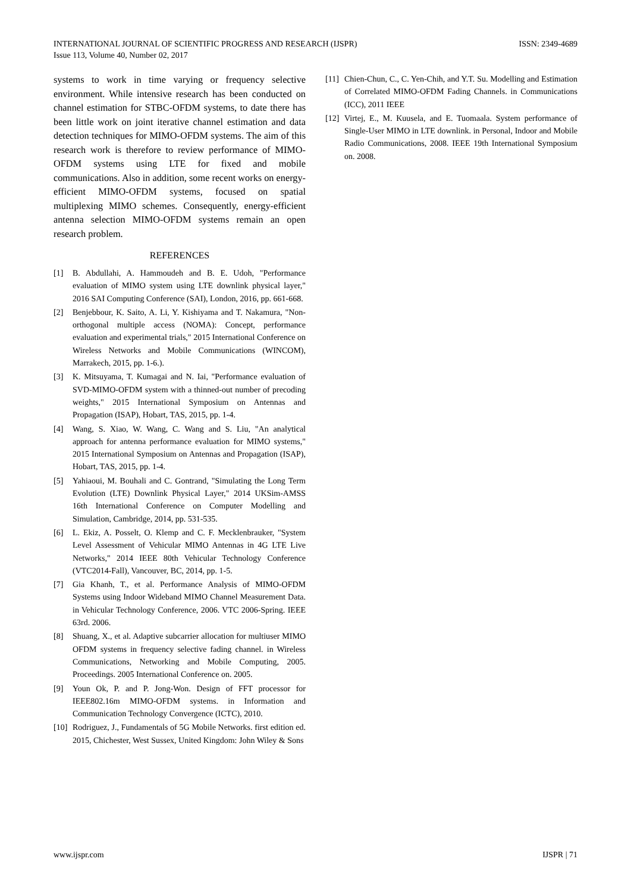INTERNATIONAL JOURNAL OF SCIENTIFIC PROGRESS AND RESEARCH (IJSPR) ISSN: 2349-4689
Issue 113, Volume 40, Number 02, 2017
systems to work in time varying or frequency selective environment. While intensive research has been conducted on channel estimation for STBC-OFDM systems, to date there has been little work on joint iterative channel estimation and data detection techniques for MIMO-OFDM systems. The aim of this research work is therefore to review performance of MIMO-OFDM systems using LTE for fixed and mobile communications. Also in addition, some recent works on energy-efficient MIMO-OFDM systems, focused on spatial multiplexing MIMO schemes. Consequently, energy-efficient antenna selection MIMO-OFDM systems remain an open research problem.
REFERENCES
[1] B. Abdullahi, A. Hammoudeh and B. E. Udoh, "Performance evaluation of MIMO system using LTE downlink physical layer," 2016 SAI Computing Conference (SAI), London, 2016, pp. 661-668.
[2] Benjebbour, K. Saito, A. Li, Y. Kishiyama and T. Nakamura, "Non-orthogonal multiple access (NOMA): Concept, performance evaluation and experimental trials," 2015 International Conference on Wireless Networks and Mobile Communications (WINCOM), Marrakech, 2015, pp. 1-6.).
[3] K. Mitsuyama, T. Kumagai and N. Iai, "Performance evaluation of SVD-MIMO-OFDM system with a thinned-out number of precoding weights," 2015 International Symposium on Antennas and Propagation (ISAP), Hobart, TAS, 2015, pp. 1-4.
[4] Wang, S. Xiao, W. Wang, C. Wang and S. Liu, "An analytical approach for antenna performance evaluation for MIMO systems," 2015 International Symposium on Antennas and Propagation (ISAP), Hobart, TAS, 2015, pp. 1-4.
[5] Yahiaoui, M. Bouhali and C. Gontrand, "Simulating the Long Term Evolution (LTE) Downlink Physical Layer," 2014 UKSim-AMSS 16th International Conference on Computer Modelling and Simulation, Cambridge, 2014, pp. 531-535.
[6] L. Ekiz, A. Posselt, O. Klemp and C. F. Mecklenbrauker, "System Level Assessment of Vehicular MIMO Antennas in 4G LTE Live Networks," 2014 IEEE 80th Vehicular Technology Conference (VTC2014-Fall), Vancouver, BC, 2014, pp. 1-5.
[7] Gia Khanh, T., et al. Performance Analysis of MIMO-OFDM Systems using Indoor Wideband MIMO Channel Measurement Data. in Vehicular Technology Conference, 2006. VTC 2006-Spring. IEEE 63rd. 2006.
[8] Shuang, X., et al. Adaptive subcarrier allocation for multiuser MIMO OFDM systems in frequency selective fading channel. in Wireless Communications, Networking and Mobile Computing, 2005. Proceedings. 2005 International Conference on. 2005.
[9] Youn Ok, P. and P. Jong-Won. Design of FFT processor for IEEE802.16m MIMO-OFDM systems. in Information and Communication Technology Convergence (ICTC), 2010.
[10] Rodriguez, J., Fundamentals of 5G Mobile Networks. first edition ed. 2015, Chichester, West Sussex, United Kingdom: John Wiley & Sons
[11] Chien-Chun, C., C. Yen-Chih, and Y.T. Su. Modelling and Estimation of Correlated MIMO-OFDM Fading Channels. in Communications (ICC), 2011 IEEE
[12] Virtej, E., M. Kuusela, and E. Tuomaala. System performance of Single-User MIMO in LTE downlink. in Personal, Indoor and Mobile Radio Communications, 2008. IEEE 19th International Symposium on. 2008.
www.ijspr.com IJSPR | 71